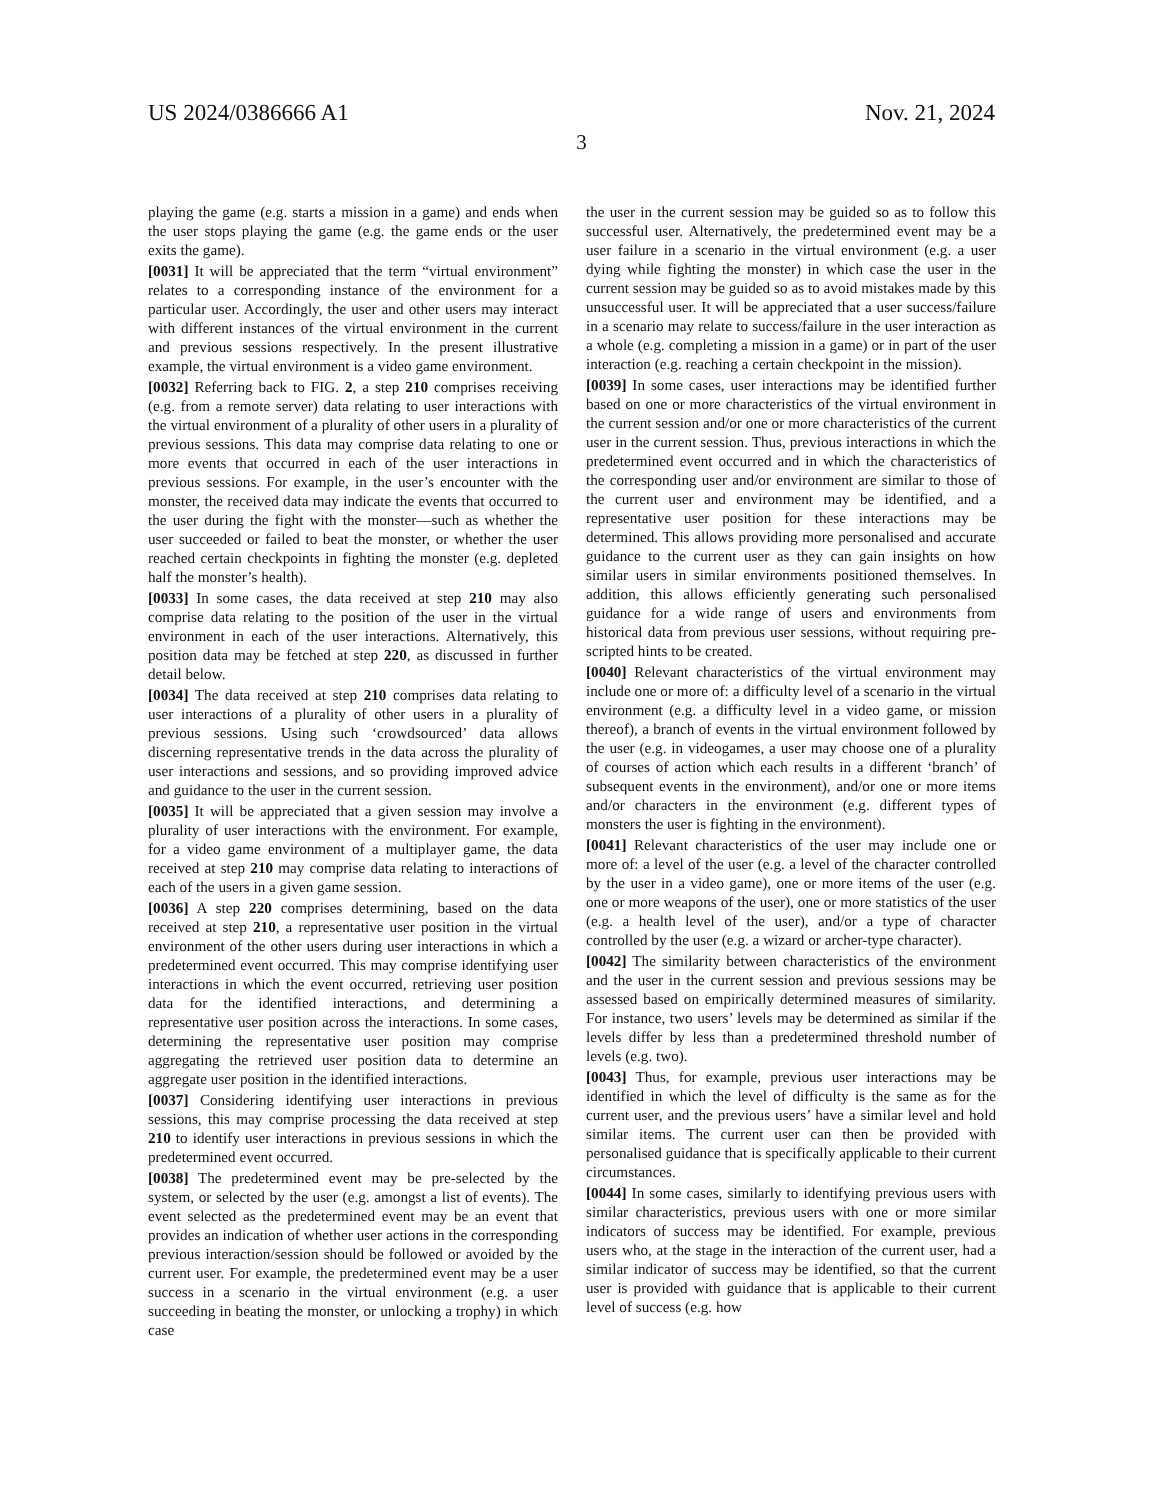US 2024/0386666 A1 Nov. 21, 2024
3
playing the game (e.g. starts a mission in a game) and ends when the user stops playing the game (e.g. the game ends or the user exits the game).
[0031] It will be appreciated that the term “virtual environment” relates to a corresponding instance of the environment for a particular user. Accordingly, the user and other users may interact with different instances of the virtual environment in the current and previous sessions respectively. In the present illustrative example, the virtual environment is a video game environment.
[0032] Referring back to FIG. 2, a step 210 comprises receiving (e.g. from a remote server) data relating to user interactions with the virtual environment of a plurality of other users in a plurality of previous sessions. This data may comprise data relating to one or more events that occurred in each of the user interactions in previous sessions. For example, in the user’s encounter with the monster, the received data may indicate the events that occurred to the user during the fight with the monster—such as whether the user succeeded or failed to beat the monster, or whether the user reached certain checkpoints in fighting the monster (e.g. depleted half the monster’s health).
[0033] In some cases, the data received at step 210 may also comprise data relating to the position of the user in the virtual environment in each of the user interactions. Alternatively, this position data may be fetched at step 220, as discussed in further detail below.
[0034] The data received at step 210 comprises data relating to user interactions of a plurality of other users in a plurality of previous sessions. Using such ‘crowdsourced’ data allows discerning representative trends in the data across the plurality of user interactions and sessions, and so providing improved advice and guidance to the user in the current session.
[0035] It will be appreciated that a given session may involve a plurality of user interactions with the environment. For example, for a video game environment of a multiplayer game, the data received at step 210 may comprise data relating to interactions of each of the users in a given game session.
[0036] A step 220 comprises determining, based on the data received at step 210, a representative user position in the virtual environment of the other users during user interactions in which a predetermined event occurred. This may comprise identifying user interactions in which the event occurred, retrieving user position data for the identified interactions, and determining a representative user position across the interactions. In some cases, determining the representative user position may comprise aggregating the retrieved user position data to determine an aggregate user position in the identified interactions.
[0037] Considering identifying user interactions in previous sessions, this may comprise processing the data received at step 210 to identify user interactions in previous sessions in which the predetermined event occurred.
[0038] The predetermined event may be pre-selected by the system, or selected by the user (e.g. amongst a list of events). The event selected as the predetermined event may be an event that provides an indication of whether user actions in the corresponding previous interaction/session should be followed or avoided by the current user. For example, the predetermined event may be a user success in a scenario in the virtual environment (e.g. a user succeeding in beating the monster, or unlocking a trophy) in which case
the user in the current session may be guided so as to follow this successful user. Alternatively, the predetermined event may be a user failure in a scenario in the virtual environment (e.g. a user dying while fighting the monster) in which case the user in the current session may be guided so as to avoid mistakes made by this unsuccessful user. It will be appreciated that a user success/failure in a scenario may relate to success/failure in the user interaction as a whole (e.g. completing a mission in a game) or in part of the user interaction (e.g. reaching a certain checkpoint in the mission).
[0039] In some cases, user interactions may be identified further based on one or more characteristics of the virtual environment in the current session and/or one or more characteristics of the current user in the current session. Thus, previous interactions in which the predetermined event occurred and in which the characteristics of the corresponding user and/or environment are similar to those of the current user and environment may be identified, and a representative user position for these interactions may be determined. This allows providing more personalised and accurate guidance to the current user as they can gain insights on how similar users in similar environments positioned themselves. In addition, this allows efficiently generating such personalised guidance for a wide range of users and environments from historical data from previous user sessions, without requiring pre-scripted hints to be created.
[0040] Relevant characteristics of the virtual environment may include one or more of: a difficulty level of a scenario in the virtual environment (e.g. a difficulty level in a video game, or mission thereof), a branch of events in the virtual environment followed by the user (e.g. in videogames, a user may choose one of a plurality of courses of action which each results in a different ‘branch’ of subsequent events in the environment), and/or one or more items and/or characters in the environment (e.g. different types of monsters the user is fighting in the environment).
[0041] Relevant characteristics of the user may include one or more of: a level of the user (e.g. a level of the character controlled by the user in a video game), one or more items of the user (e.g. one or more weapons of the user), one or more statistics of the user (e.g. a health level of the user), and/or a type of character controlled by the user (e.g. a wizard or archer-type character).
[0042] The similarity between characteristics of the environment and the user in the current session and previous sessions may be assessed based on empirically determined measures of similarity. For instance, two users’ levels may be determined as similar if the levels differ by less than a predetermined threshold number of levels (e.g. two).
[0043] Thus, for example, previous user interactions may be identified in which the level of difficulty is the same as for the current user, and the previous users’ have a similar level and hold similar items. The current user can then be provided with personalised guidance that is specifically applicable to their current circumstances.
[0044] In some cases, similarly to identifying previous users with similar characteristics, previous users with one or more similar indicators of success may be identified. For example, previous users who, at the stage in the interaction of the current user, had a similar indicator of success may be identified, so that the current user is provided with guidance that is applicable to their current level of success (e.g. how